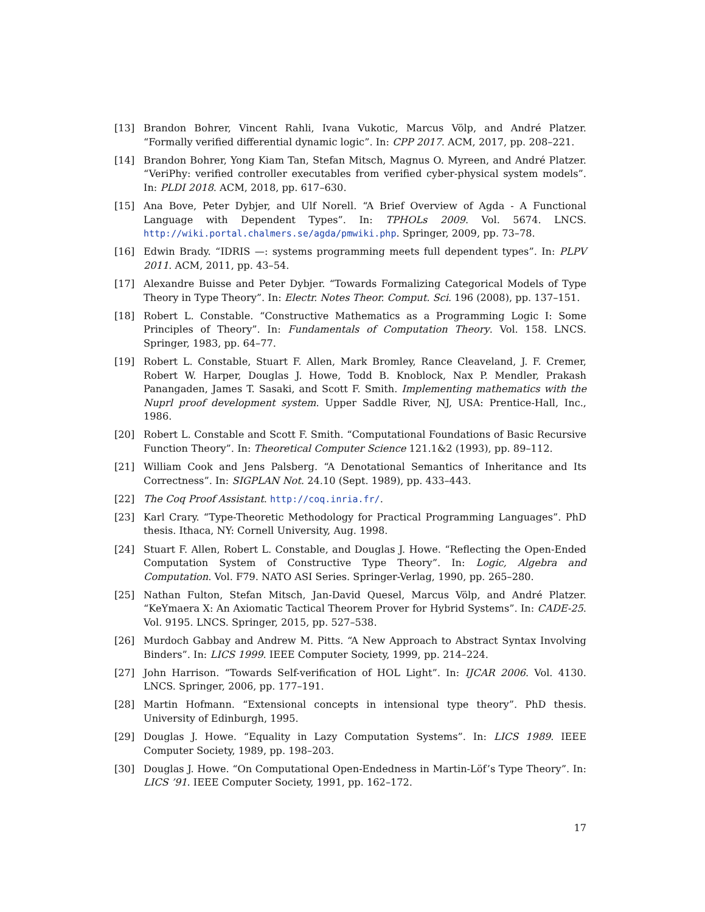[13] Brandon Bohrer, Vincent Rahli, Ivana Vukotic, Marcus Völp, and André Platzer. “Formally verified differential dynamic logic”. In: CPP 2017. ACM, 2017, pp. 208–221.
[14] Brandon Bohrer, Yong Kiam Tan, Stefan Mitsch, Magnus O. Myreen, and André Platzer. “VeriPhy: verified controller executables from verified cyber-physical system models”. In: PLDI 2018. ACM, 2018, pp. 617–630.
[15] Ana Bove, Peter Dybjer, and Ulf Norell. “A Brief Overview of Agda - A Functional Language with Dependent Types”. In: TPHOLs 2009. Vol. 5674. LNCS. http://wiki.portal.chalmers.se/agda/pmwiki.php. Springer, 2009, pp. 73–78.
[16] Edwin Brady. “IDRIS —: systems programming meets full dependent types”. In: PLPV 2011. ACM, 2011, pp. 43–54.
[17] Alexandre Buisse and Peter Dybjer. “Towards Formalizing Categorical Models of Type Theory in Type Theory”. In: Electr. Notes Theor. Comput. Sci. 196 (2008), pp. 137–151.
[18] Robert L. Constable. “Constructive Mathematics as a Programming Logic I: Some Principles of Theory”. In: Fundamentals of Computation Theory. Vol. 158. LNCS. Springer, 1983, pp. 64–77.
[19] Robert L. Constable, Stuart F. Allen, Mark Bromley, Rance Cleaveland, J. F. Cremer, Robert W. Harper, Douglas J. Howe, Todd B. Knoblock, Nax P. Mendler, Prakash Panangaden, James T. Sasaki, and Scott F. Smith. Implementing mathematics with the Nuprl proof development system. Upper Saddle River, NJ, USA: Prentice-Hall, Inc., 1986.
[20] Robert L. Constable and Scott F. Smith. “Computational Foundations of Basic Recursive Function Theory”. In: Theoretical Computer Science 121.1&2 (1993), pp. 89–112.
[21] William Cook and Jens Palsberg. “A Denotational Semantics of Inheritance and Its Correctness”. In: SIGPLAN Not. 24.10 (Sept. 1989), pp. 433–443.
[22] The Coq Proof Assistant. http://coq.inria.fr/.
[23] Karl Crary. “Type-Theoretic Methodology for Practical Programming Languages”. PhD thesis. Ithaca, NY: Cornell University, Aug. 1998.
[24] Stuart F. Allen, Robert L. Constable, and Douglas J. Howe. “Reflecting the Open-Ended Computation System of Constructive Type Theory”. In: Logic, Algebra and Computation. Vol. F79. NATO ASI Series. Springer-Verlag, 1990, pp. 265–280.
[25] Nathan Fulton, Stefan Mitsch, Jan-David Quesel, Marcus Völp, and André Platzer. “KeYmaera X: An Axiomatic Tactical Theorem Prover for Hybrid Systems”. In: CADE-25. Vol. 9195. LNCS. Springer, 2015, pp. 527–538.
[26] Murdoch Gabbay and Andrew M. Pitts. “A New Approach to Abstract Syntax Involving Binders”. In: LICS 1999. IEEE Computer Society, 1999, pp. 214–224.
[27] John Harrison. “Towards Self-verification of HOL Light”. In: IJCAR 2006. Vol. 4130. LNCS. Springer, 2006, pp. 177–191.
[28] Martin Hofmann. “Extensional concepts in intensional type theory”. PhD thesis. University of Edinburgh, 1995.
[29] Douglas J. Howe. “Equality in Lazy Computation Systems”. In: LICS 1989. IEEE Computer Society, 1989, pp. 198–203.
[30] Douglas J. Howe. “On Computational Open-Endedness in Martin-Löf’s Type Theory”. In: LICS ’91. IEEE Computer Society, 1991, pp. 162–172.
17